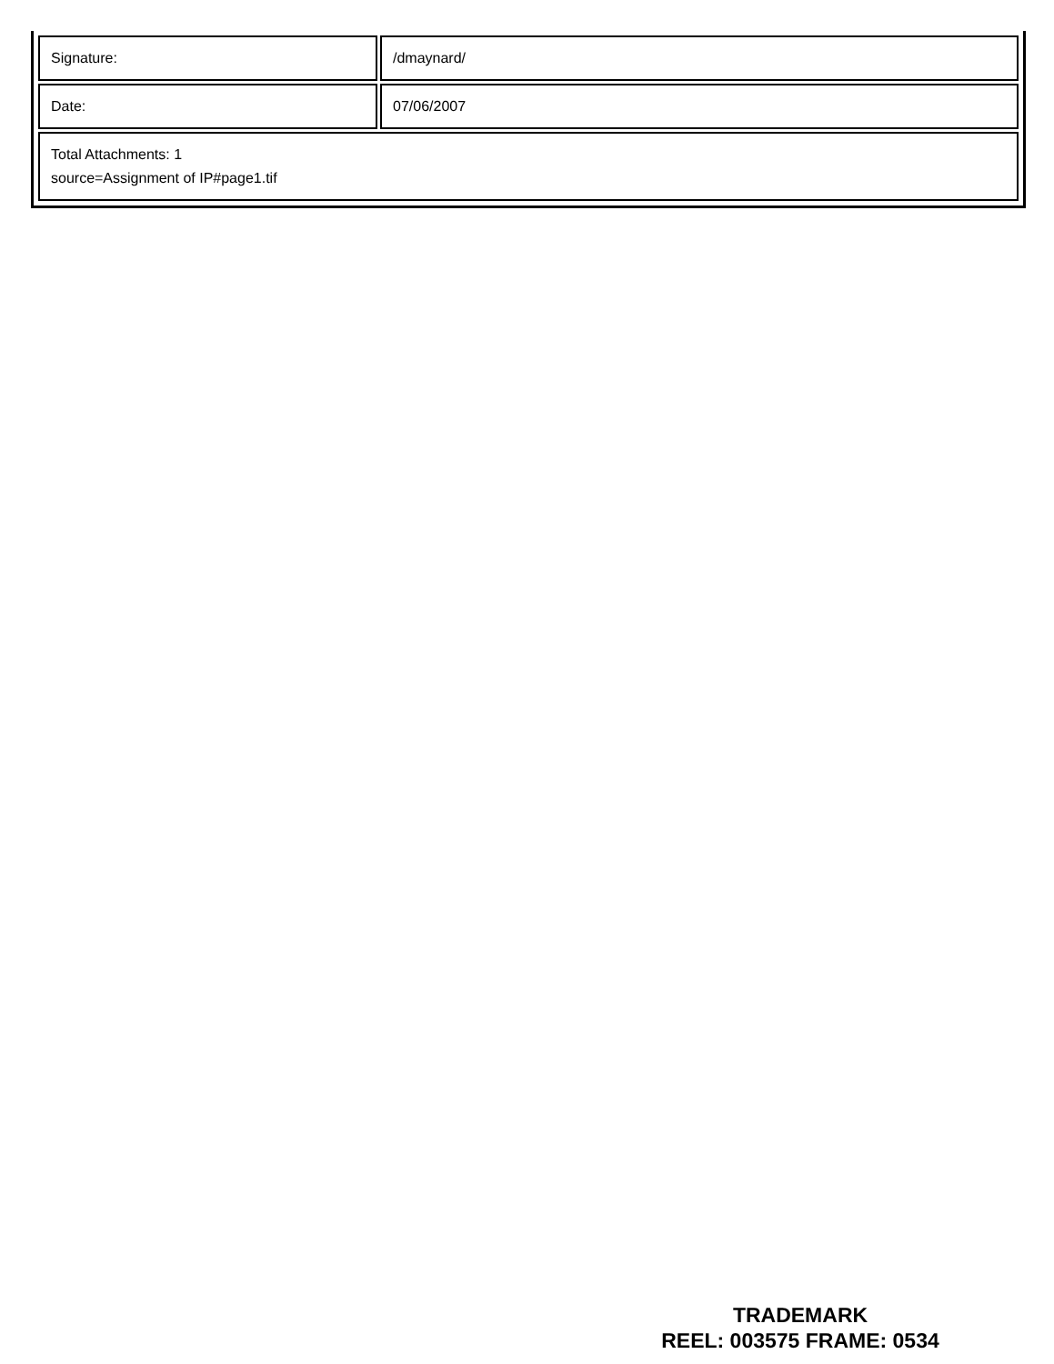| Signature: | /dmaynard/ |
| Date: | 07/06/2007 |
| Total Attachments: 1 source=Assignment of IP#page1.tif | |
TRADEMARK
REEL: 003575 FRAME: 0534